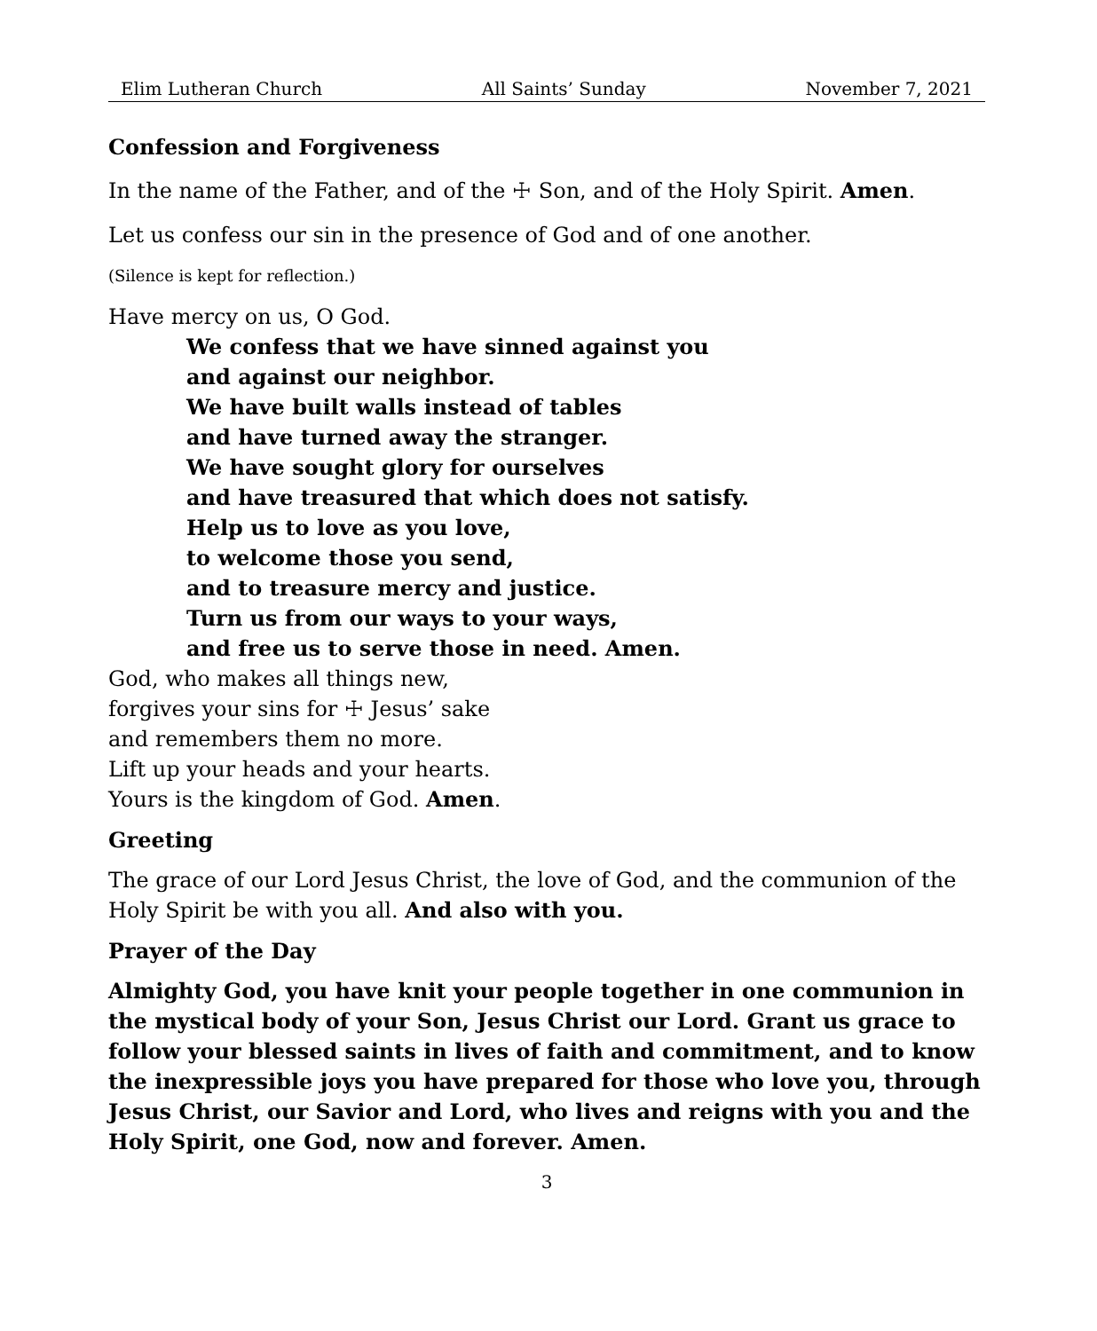Elim Lutheran Church All Saints’ Sunday November 7, 2021
Confession and Forgiveness
In the name of the Father, and of the ☩ Son, and of the Holy Spirit. Amen.
Let us confess our sin in the presence of God and of one another.
(Silence is kept for reflection.)
Have mercy on us, O God.
We confess that we have sinned against you
and against our neighbor.
We have built walls instead of tables
and have turned away the stranger.
We have sought glory for ourselves
and have treasured that which does not satisfy.
Help us to love as you love,
to welcome those you send,
and to treasure mercy and justice.
Turn us from our ways to your ways,
and free us to serve those in need. Amen.
God, who makes all things new,
forgives your sins for ☩ Jesus’ sake
and remembers them no more.
Lift up your heads and your hearts.
Yours is the kingdom of God. Amen.
Greeting
The grace of our Lord Jesus Christ, the love of God, and the communion of the Holy Spirit be with you all. And also with you.
Prayer of the Day
Almighty God, you have knit your people together in one communion in the mystical body of your Son, Jesus Christ our Lord. Grant us grace to follow your blessed saints in lives of faith and commitment, and to know the inexpressible joys you have prepared for those who love you, through Jesus Christ, our Savior and Lord, who lives and reigns with you and the Holy Spirit, one God, now and forever. Amen.
3